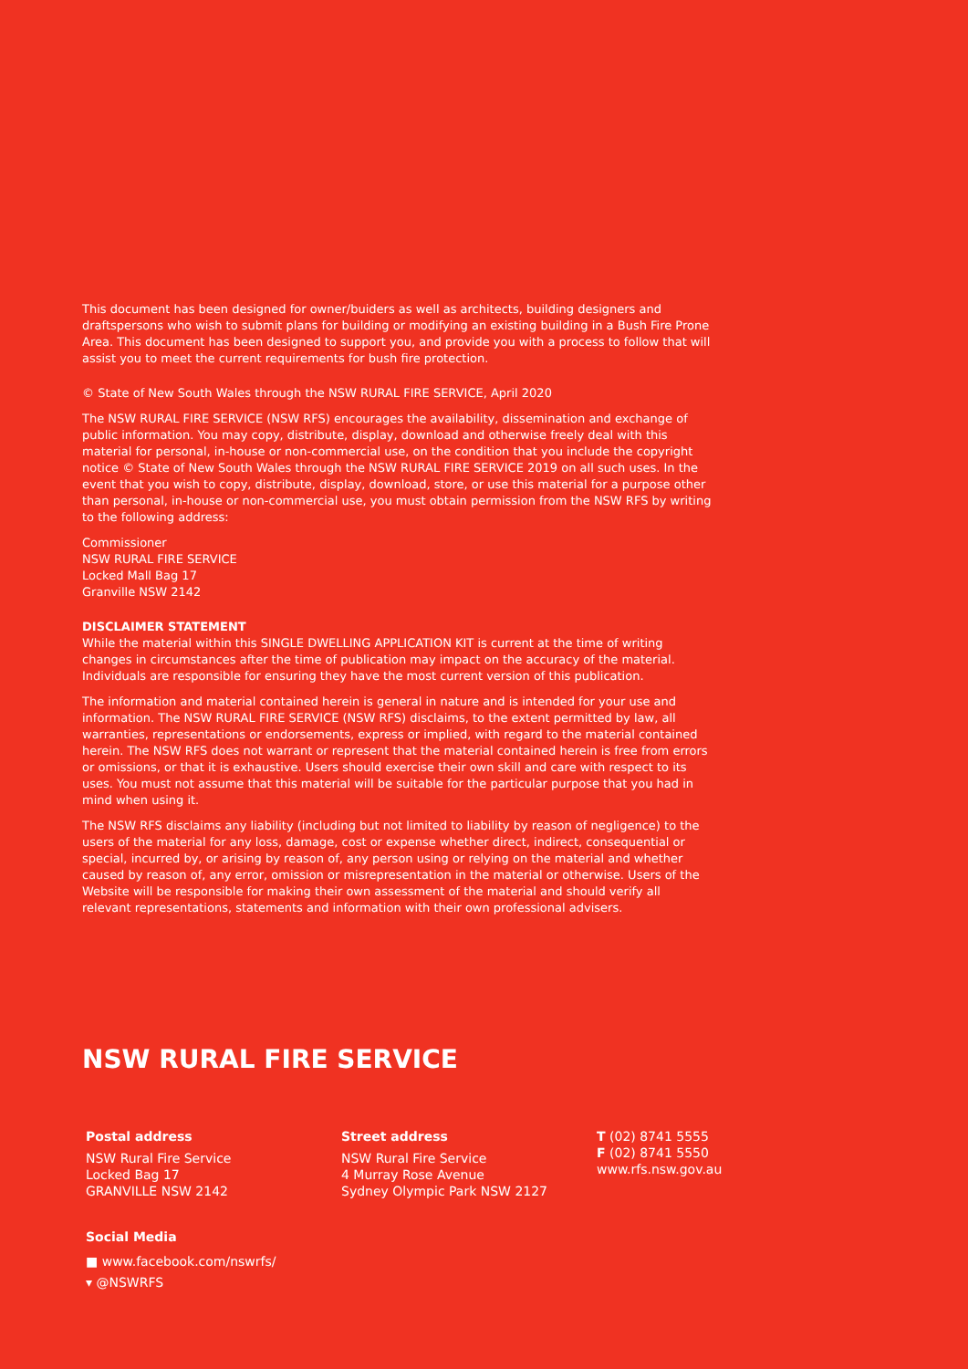This document has been designed for owner/buiders as well as architects, building designers and draftspersons who wish to submit plans for building or modifying an existing building in a Bush Fire Prone Area. This document has been designed to support you, and provide you with a process to follow that will assist you to meet the current requirements for bush fire protection.
© State of New South Wales through the NSW RURAL FIRE SERVICE, April 2020
The NSW RURAL FIRE SERVICE (NSW RFS) encourages the availability, dissemination and exchange of public information. You may copy, distribute, display, download and otherwise freely deal with this material for personal, in-house or non-commercial use, on the condition that you include the copyright notice © State of New South Wales through the NSW RURAL FIRE SERVICE 2019 on all such uses. In the event that you wish to copy, distribute, display, download, store, or use this material for a purpose other than personal, in-house or non-commercial use, you must obtain permission from the NSW RFS by writing to the following address:
Commissioner
NSW RURAL FIRE SERVICE
Locked Mall Bag 17
Granville NSW 2142
DISCLAIMER STATEMENT
While the material within this SINGLE DWELLING APPLICATION KIT is current at the time of writing changes in circumstances after the time of publication may impact on the accuracy of the material. Individuals are responsible for ensuring they have the most current version of this publication.
The information and material contained herein is general in nature and is intended for your use and information. The NSW RURAL FIRE SERVICE (NSW RFS) disclaims, to the extent permitted by law, all warranties, representations or endorsements, express or implied, with regard to the material contained herein. The NSW RFS does not warrant or represent that the material contained herein is free from errors or omissions, or that it is exhaustive. Users should exercise their own skill and care with respect to its uses. You must not assume that this material will be suitable for the particular purpose that you had in mind when using it.
The NSW RFS disclaims any liability (including but not limited to liability by reason of negligence) to the users of the material for any loss, damage, cost or expense whether direct, indirect, consequential or special, incurred by, or arising by reason of, any person using or relying on the material and whether caused by reason of, any error, omission or misrepresentation in the material or otherwise. Users of the Website will be responsible for making their own assessment of the material and should verify all relevant representations, statements and information with their own professional advisers.
NSW RURAL FIRE SERVICE
Postal address
NSW Rural Fire Service
Locked Bag 17
GRANVILLE NSW 2142
Street address
NSW Rural Fire Service
4 Murray Rose Avenue
Sydney Olympic Park NSW 2127
T (02) 8741 5555
F (02) 8741 5550
www.rfs.nsw.gov.au
Social Media
■ www.facebook.com/nswrfs/
▾ @NSWRFS